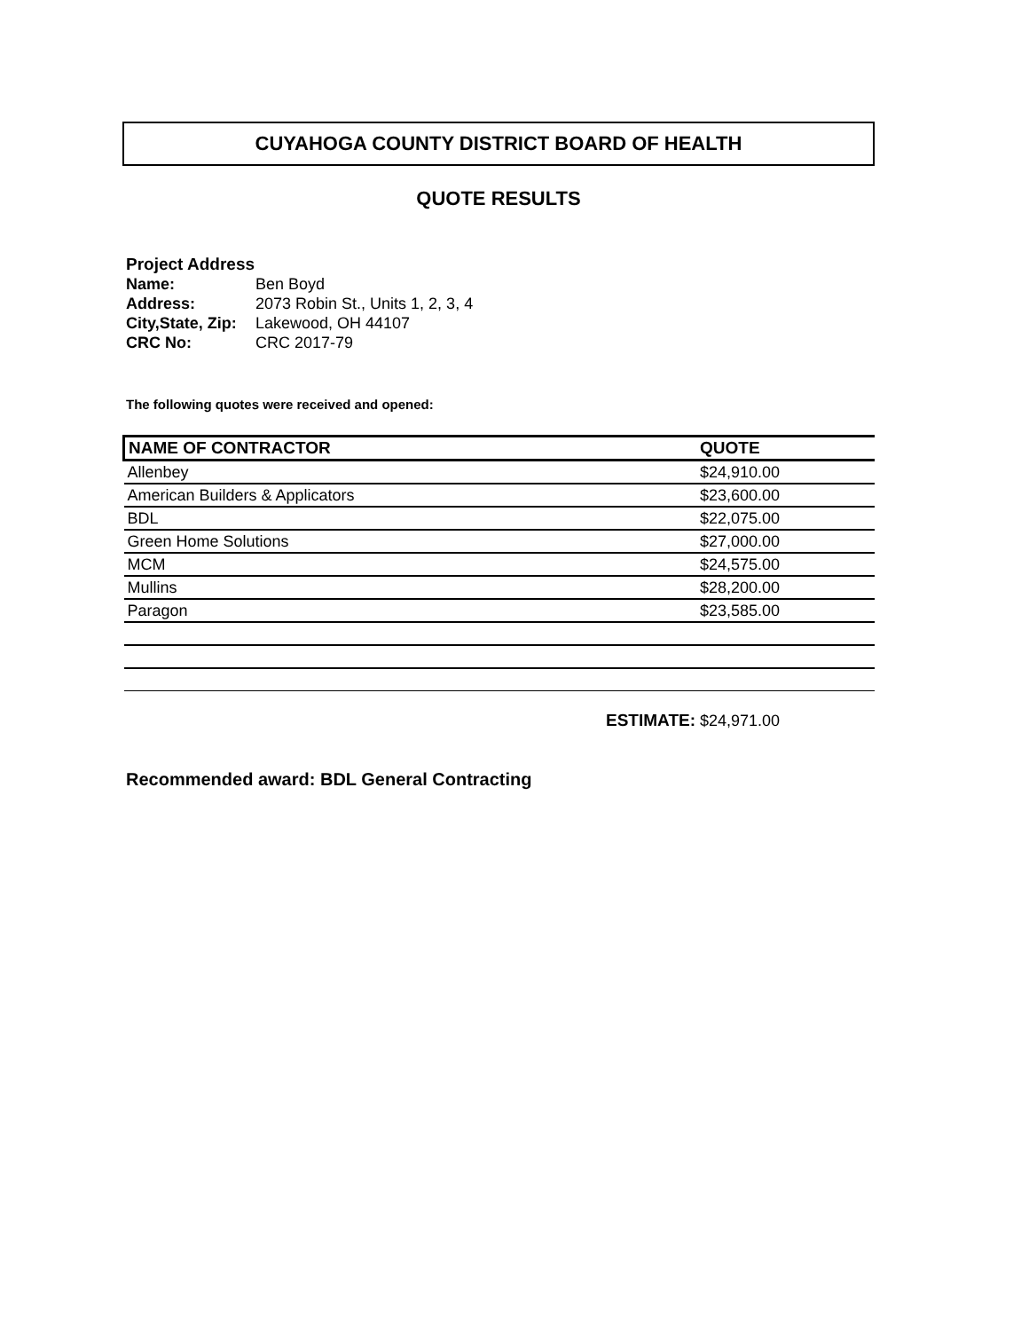CUYAHOGA COUNTY DISTRICT BOARD OF HEALTH
QUOTE RESULTS
Project Address
| Name: | Ben Boyd |
| Address: | 2073 Robin St., Units 1, 2, 3, 4 |
| City,State, Zip: | Lakewood, OH 44107 |
| CRC No: | CRC 2017-79 |
The following quotes were received and opened:
| NAME OF CONTRACTOR | QUOTE |
| --- | --- |
| Allenbey | $24,910.00 |
| American Builders & Applicators | $23,600.00 |
| BDL | $22,075.00 |
| Green Home Solutions | $27,000.00 |
| MCM | $24,575.00 |
| Mullins | $28,200.00 |
| Paragon | $23,585.00 |
ESTIMATE: $24,971.00
Recommended award: BDL General Contracting